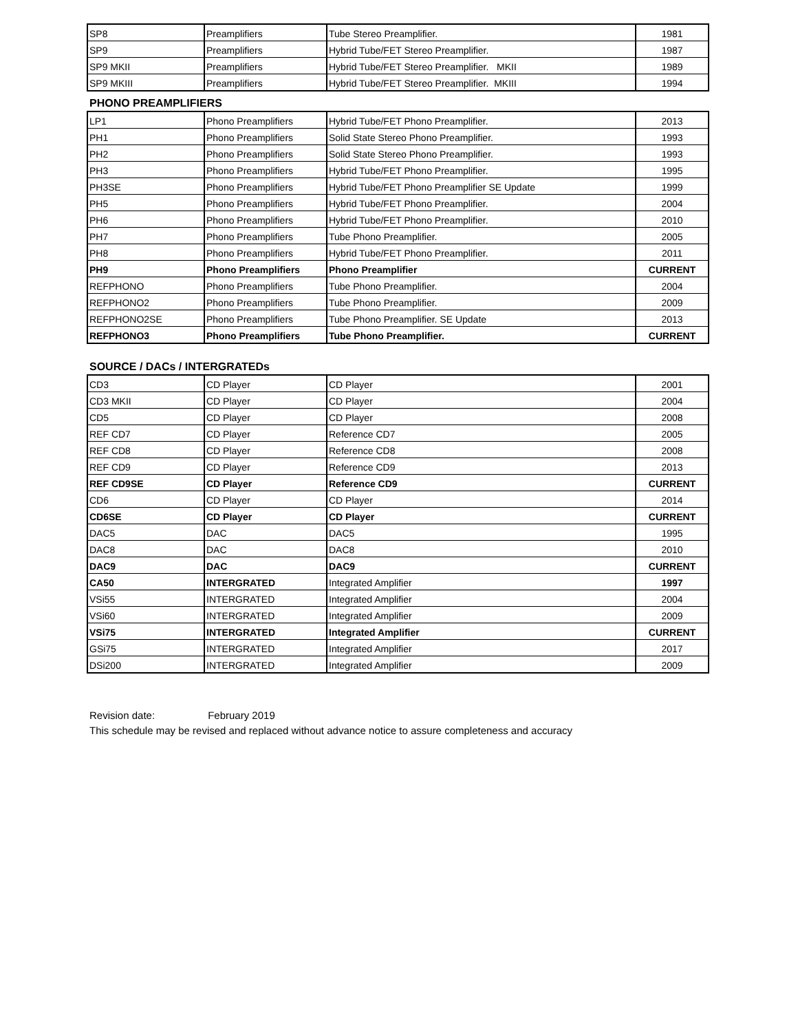| SP8 | Preamplifiers | Tube Stereo Preamplifier. | 1981 |
| SP9 | Preamplifiers | Hybrid Tube/FET Stereo Preamplifier. | 1987 |
| SP9 MKII | Preamplifiers | Hybrid Tube/FET Stereo Preamplifier. MKII | 1989 |
| SP9 MKIII | Preamplifiers | Hybrid Tube/FET Stereo Preamplifier. MKIII | 1994 |
PHONO PREAMPLIFIERS
| LP1 | Phono Preamplifiers | Hybrid Tube/FET Phono Preamplifier. | 2013 |
| PH1 | Phono Preamplifiers | Solid State Stereo Phono Preamplifier. | 1993 |
| PH2 | Phono Preamplifiers | Solid State Stereo Phono Preamplifier. | 1993 |
| PH3 | Phono Preamplifiers | Hybrid Tube/FET Phono Preamplifier. | 1995 |
| PH3SE | Phono Preamplifiers | Hybrid Tube/FET Phono Preamplifier SE Update | 1999 |
| PH5 | Phono Preamplifiers | Hybrid Tube/FET Phono Preamplifier. | 2004 |
| PH6 | Phono Preamplifiers | Hybrid Tube/FET Phono Preamplifier. | 2010 |
| PH7 | Phono Preamplifiers | Tube Phono Preamplifier. | 2005 |
| PH8 | Phono Preamplifiers | Hybrid Tube/FET Phono Preamplifier. | 2011 |
| PH9 | Phono Preamplifiers | Phono Preamplifier | CURRENT |
| REFPHONO | Phono Preamplifiers | Tube Phono Preamplifier. | 2004 |
| REFPHONO2 | Phono Preamplifiers | Tube Phono Preamplifier. | 2009 |
| REFPHONO2SE | Phono Preamplifiers | Tube Phono Preamplifier. SE Update | 2013 |
| REFPHONO3 | Phono Preamplifiers | Tube Phono Preamplifier. | CURRENT |
SOURCE / DACs / INTERGRATEDs
| CD3 | CD Player | CD Player | 2001 |
| CD3 MKII | CD Player | CD Player | 2004 |
| CD5 | CD Player | CD Player | 2008 |
| REF CD7 | CD Player | Reference CD7 | 2005 |
| REF CD8 | CD Player | Reference CD8 | 2008 |
| REF CD9 | CD Player | Reference CD9 | 2013 |
| REF CD9SE | CD Player | Reference CD9 | CURRENT |
| CD6 | CD Player | CD Player | 2014 |
| CD6SE | CD Player | CD Player | CURRENT |
| DAC5 | DAC | DAC5 | 1995 |
| DAC8 | DAC | DAC8 | 2010 |
| DAC9 | DAC | DAC9 | CURRENT |
| CA50 | INTERGRATED | Integrated Amplifier | 1997 |
| VSi55 | INTERGRATED | Integrated Amplifier | 2004 |
| VSi60 | INTERGRATED | Integrated Amplifier | 2009 |
| VSi75 | INTERGRATED | Integrated Amplifier | CURRENT |
| GSi75 | INTERGRATED | Integrated Amplifier | 2017 |
| DSi200 | INTERGRATED | Integrated Amplifier | 2009 |
Revision date: February 2019
This schedule may be revised and replaced without advance notice to assure completeness and accuracy